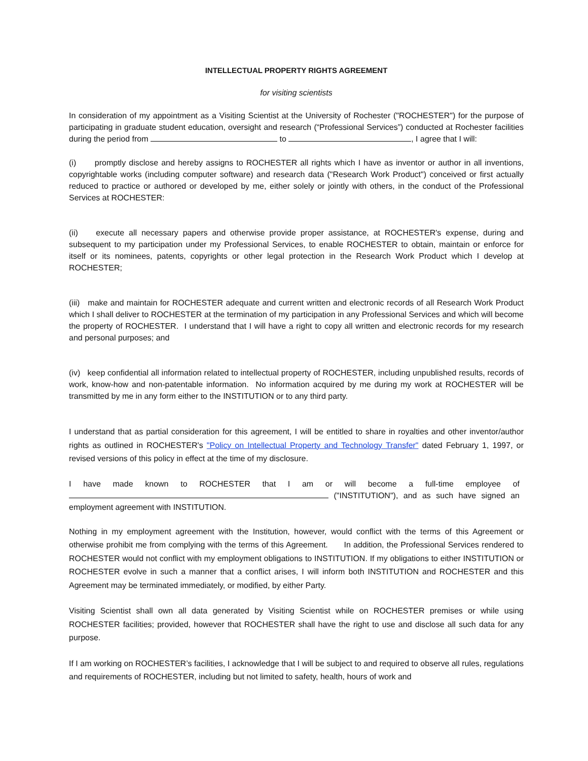INTELLECTUAL PROPERTY RIGHTS AGREEMENT
for visiting scientists
In consideration of my appointment as a Visiting Scientist at the University of Rochester ("ROCHESTER") for the purpose of participating in graduate student education, oversight and research (“Professional Services”) conducted at Rochester facilities during the period from to , I agree that I will:
(i) promptly disclose and hereby assigns to ROCHESTER all rights which I have as inventor or author in all inventions, copyrightable works (including computer software) and research data ("Research Work Product") conceived or first actually reduced to practice or authored or developed by me, either solely or jointly with others, in the conduct of the Professional Services at ROCHESTER:
(ii) execute all necessary papers and otherwise provide proper assistance, at ROCHESTER's expense, during and subsequent to my participation under my Professional Services, to enable ROCHESTER to obtain, maintain or enforce for itself or its nominees, patents, copyrights or other legal protection in the Research Work Product which I develop at ROCHESTER;
(iii) make and maintain for ROCHESTER adequate and current written and electronic records of all Research Work Product which I shall deliver to ROCHESTER at the termination of my participation in any Professional Services and which will become the property of ROCHESTER. I understand that I will have a right to copy all written and electronic records for my research and personal purposes; and
(iv) keep confidential all information related to intellectual property of ROCHESTER, including unpublished results, records of work, know-how and non-patentable information. No information acquired by me during my work at ROCHESTER will be transmitted by me in any form either to the INSTITUTION or to any third party.
I understand that as partial consideration for this agreement, I will be entitled to share in royalties and other inventor/author rights as outlined in ROCHESTER's "Policy on Intellectual Property and Technology Transfer" dated February 1, 1997, or revised versions of this policy in effect at the time of my disclosure.
I have made known to ROCHESTER that I am or will become a full-time employee of ("INSTITUTION"), and as such have signed an employment agreement with INSTITUTION.
Nothing in my employment agreement with the Institution, however, would conflict with the terms of this Agreement or otherwise prohibit me from complying with the terms of this Agreement. In addition, the Professional Services rendered to ROCHESTER would not conflict with my employment obligations to INSTITUTION. If my obligations to either INSTITUTION or ROCHESTER evolve in such a manner that a conflict arises, I will inform both INSTITUTION and ROCHESTER and this Agreement may be terminated immediately, or modified, by either Party.
Visiting Scientist shall own all data generated by Visiting Scientist while on ROCHESTER premises or while using ROCHESTER facilities; provided, however that ROCHESTER shall have the right to use and disclose all such data for any purpose.
If I am working on ROCHESTER’s facilities, I acknowledge that I will be subject to and required to observe all rules, regulations and requirements of ROCHESTER, including but not limited to safety, health, hours of work and